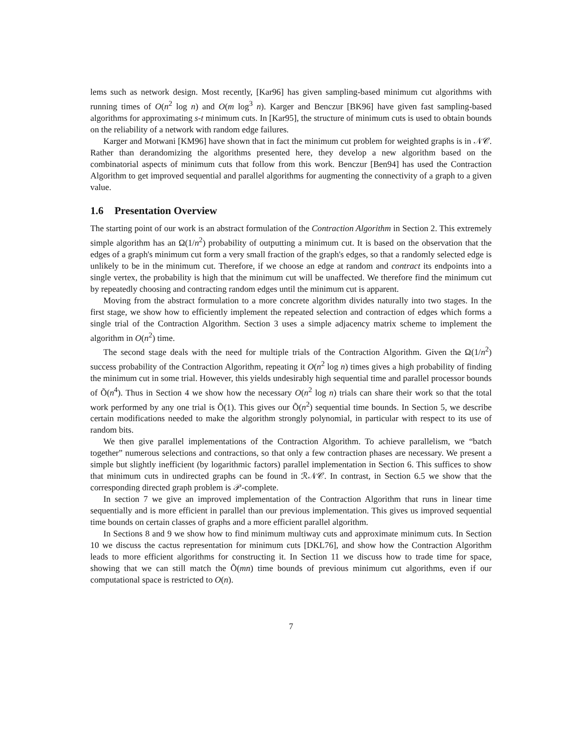lems such as network design. Most recently, [Kar96] has given sampling-based minimum cut algorithms with running times of O(n<sup>2</sup> log n) and O(m log<sup>3</sup> n). Karger and Benczur [BK96] have given fast sampling-based algorithms for approximating s-t minimum cuts. In [Kar95], the structure of minimum cuts is used to obtain bounds on the reliability of a network with random edge failures.
Karger and Motwani [KM96] have shown that in fact the minimum cut problem for weighted graphs is in 𝒩𝒞. Rather than derandomizing the algorithms presented here, they develop a new algorithm based on the combinatorial aspects of minimum cuts that follow from this work. Benczur [Ben94] has used the Contraction Algorithm to get improved sequential and parallel algorithms for augmenting the connectivity of a graph to a given value.
1.6 Presentation Overview
The starting point of our work is an abstract formulation of the Contraction Algorithm in Section 2. This extremely simple algorithm has an Ω(1/n<sup>2</sup>) probability of outputting a minimum cut. It is based on the observation that the edges of a graph's minimum cut form a very small fraction of the graph's edges, so that a randomly selected edge is unlikely to be in the minimum cut. Therefore, if we choose an edge at random and contract its endpoints into a single vertex, the probability is high that the minimum cut will be unaffected. We therefore find the minimum cut by repeatedly choosing and contracting random edges until the minimum cut is apparent.
Moving from the abstract formulation to a more concrete algorithm divides naturally into two stages. In the first stage, we show how to efficiently implement the repeated selection and contraction of edges which forms a single trial of the Contraction Algorithm. Section 3 uses a simple adjacency matrix scheme to implement the algorithm in O(n<sup>2</sup>) time.
The second stage deals with the need for multiple trials of the Contraction Algorithm. Given the Ω(1/n<sup>2</sup>) success probability of the Contraction Algorithm, repeating it O(n<sup>2</sup> log n) times gives a high probability of finding the minimum cut in some trial. However, this yields undesirably high sequential time and parallel processor bounds of Õ(n<sup>4</sup>). Thus in Section 4 we show how the necessary O(n<sup>2</sup> log n) trials can share their work so that the total work performed by any one trial is Õ(1). This gives our Õ(n<sup>2</sup>) sequential time bounds. In Section 5, we describe certain modifications needed to make the algorithm strongly polynomial, in particular with respect to its use of random bits.
We then give parallel implementations of the Contraction Algorithm. To achieve parallelism, we “batch together” numerous selections and contractions, so that only a few contraction phases are necessary. We present a simple but slightly inefficient (by logarithmic factors) parallel implementation in Section 6. This suffices to show that minimum cuts in undirected graphs can be found in ℛ𝒩𝒞. In contrast, in Section 6.5 we show that the corresponding directed graph problem is 𝒫-complete.
In section 7 we give an improved implementation of the Contraction Algorithm that runs in linear time sequentially and is more efficient in parallel than our previous implementation. This gives us improved sequential time bounds on certain classes of graphs and a more efficient parallel algorithm.
In Sections 8 and 9 we show how to find minimum multiway cuts and approximate minimum cuts. In Section 10 we discuss the cactus representation for minimum cuts [DKL76], and show how the Contraction Algorithm leads to more efficient algorithms for constructing it. In Section 11 we discuss how to trade time for space, showing that we can still match the Õ(mn) time bounds of previous minimum cut algorithms, even if our computational space is restricted to O(n).
7